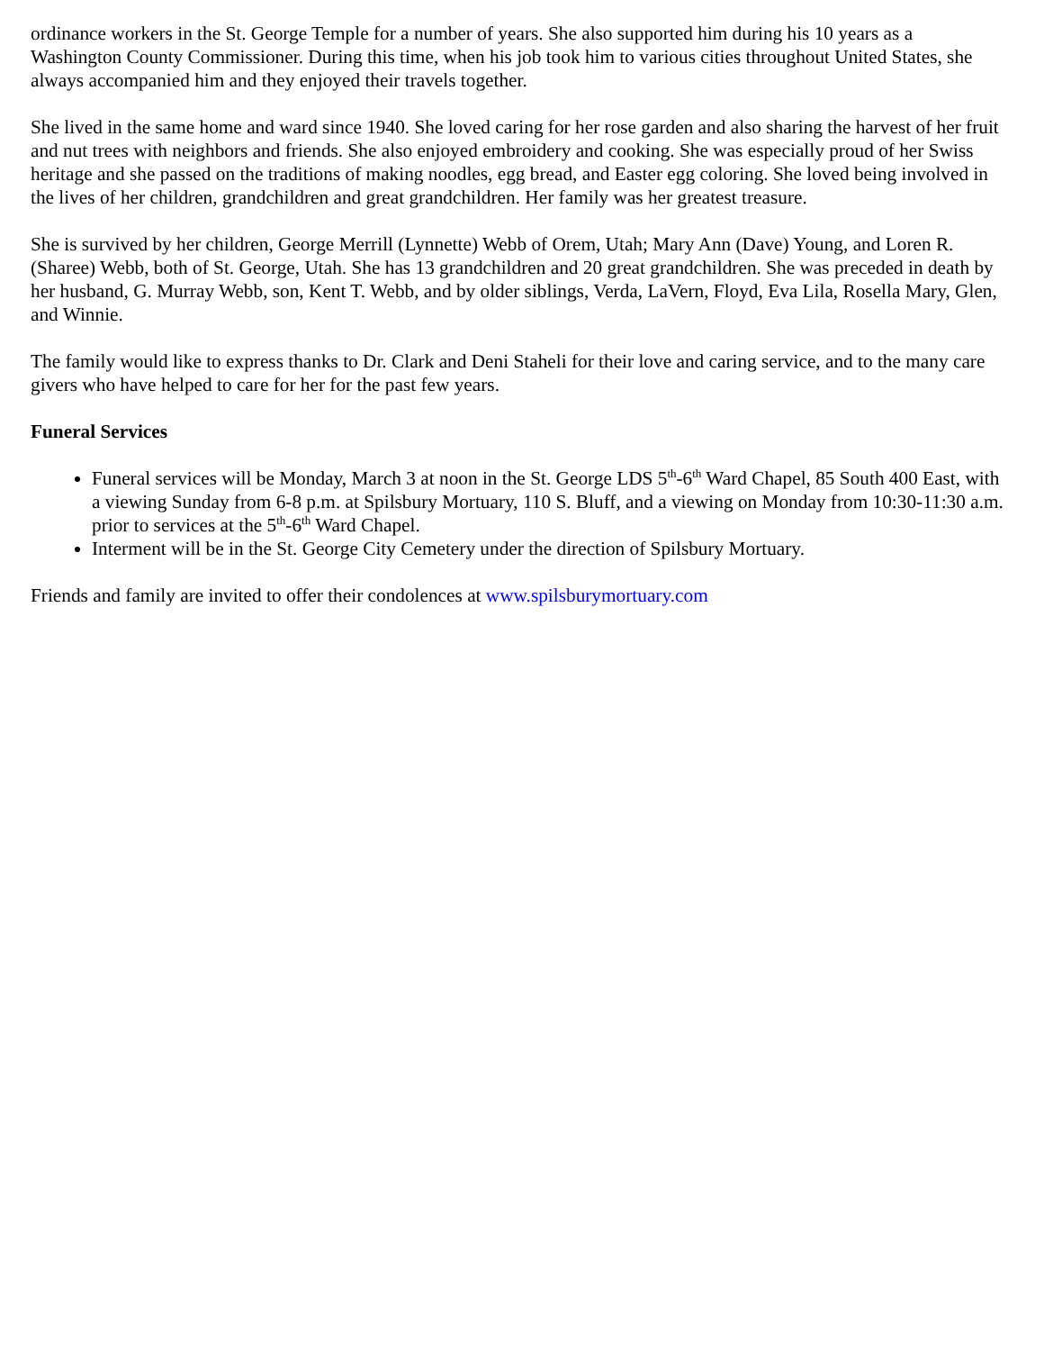ordinance workers in the St. George Temple for a number of years. She also supported him during his 10 years as a Washington County Commissioner. During this time, when his job took him to various cities throughout United States, she always accompanied him and they enjoyed their travels together.
She lived in the same home and ward since 1940. She loved caring for her rose garden and also sharing the harvest of her fruit and nut trees with neighbors and friends. She also enjoyed embroidery and cooking. She was especially proud of her Swiss heritage and she passed on the traditions of making noodles, egg bread, and Easter egg coloring. She loved being involved in the lives of her children, grandchildren and great grandchildren. Her family was her greatest treasure.
She is survived by her children, George Merrill (Lynnette) Webb of Orem, Utah; Mary Ann (Dave) Young, and Loren R. (Sharee) Webb, both of St. George, Utah. She has 13 grandchildren and 20 great grandchildren. She was preceded in death by her husband, G. Murray Webb, son, Kent T. Webb, and by older siblings, Verda, LaVern, Floyd, Eva Lila, Rosella Mary, Glen, and Winnie.
The family would like to express thanks to Dr. Clark and Deni Staheli for their love and caring service, and to the many care givers who have helped to care for her for the past few years.
Funeral Services
Funeral services will be Monday, March 3 at noon in the St. George LDS 5<sup>th</sup>-6<sup>th</sup> Ward Chapel, 85 South 400 East, with a viewing Sunday from 6-8 p.m. at Spilsbury Mortuary, 110 S. Bluff, and a viewing on Monday from 10:30-11:30 a.m. prior to services at the 5<sup>th</sup>-6<sup>th</sup> Ward Chapel.
Interment will be in the St. George City Cemetery under the direction of Spilsbury Mortuary.
Friends and family are invited to offer their condolences at www.spilsburymortuary.com